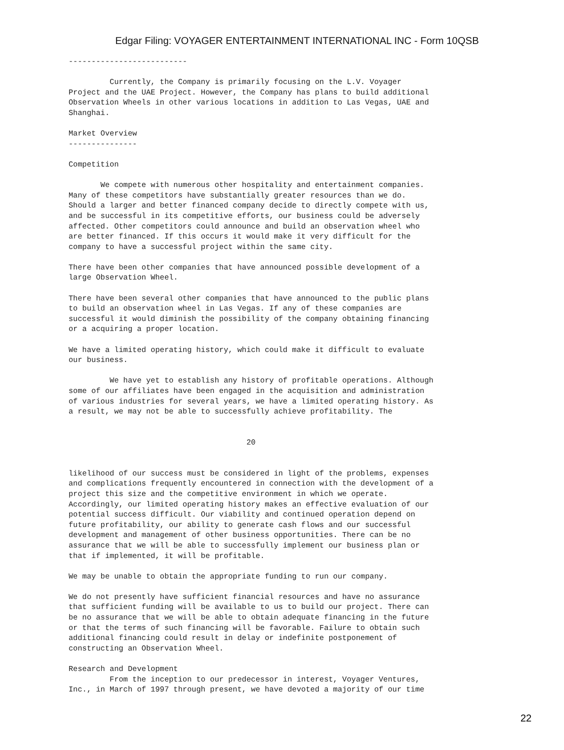Edgar Filing: VOYAGER ENTERTAINMENT INTERNATIONAL INC - Form 10QSB
--------------------------

         Currently, the Company is primarily focusing on the L.V. Voyager
Project and the UAE Project. However, the Company has plans to build additional
Observation Wheels in other various locations in addition to Las Vegas, UAE and
Shanghai.

Market Overview
---------------

Competition

       We compete with numerous other hospitality and entertainment companies.
Many of these competitors have substantially greater resources than we do.
Should a larger and better financed company decide to directly compete with us,
and be successful in its competitive efforts, our business could be adversely
affected. Other competitors could announce and build an observation wheel who
are better financed. If this occurs it would make it very difficult for the
company to have a successful project within the same city.

There have been other companies that have announced possible development of a
large Observation Wheel.

There have been several other companies that have announced to the public plans
to build an observation wheel in Las Vegas. If any of these companies are
successful it would diminish the possibility of the company obtaining financing
or a acquiring a proper location.

We have a limited operating history, which could make it difficult to evaluate
our business.

         We have yet to establish any history of profitable operations. Although
some of our affiliates have been engaged in the acquisition and administration
of various industries for several years, we have a limited operating history. As
a result, we may not be able to successfully achieve profitability. The


                                       20


likelihood of our success must be considered in light of the problems, expenses
and complications frequently encountered in connection with the development of a
project this size and the competitive environment in which we operate.
Accordingly, our limited operating history makes an effective evaluation of our
potential success difficult. Our viability and continued operation depend on
future profitability, our ability to generate cash flows and our successful
development and management of other business opportunities. There can be no
assurance that we will be able to successfully implement our business plan or
that if implemented, it will be profitable.

We may be unable to obtain the appropriate funding to run our company.

We do not presently have sufficient financial resources and have no assurance
that sufficient funding will be available to us to build our project. There can
be no assurance that we will be able to obtain adequate financing in the future
or that the terms of such financing will be favorable. Failure to obtain such
additional financing could result in delay or indefinite postponement of
constructing an Observation Wheel.

Research and Development
         From the inception to our predecessor in interest, Voyager Ventures,
Inc., in March of 1997 through present, we have devoted a majority of our time
22